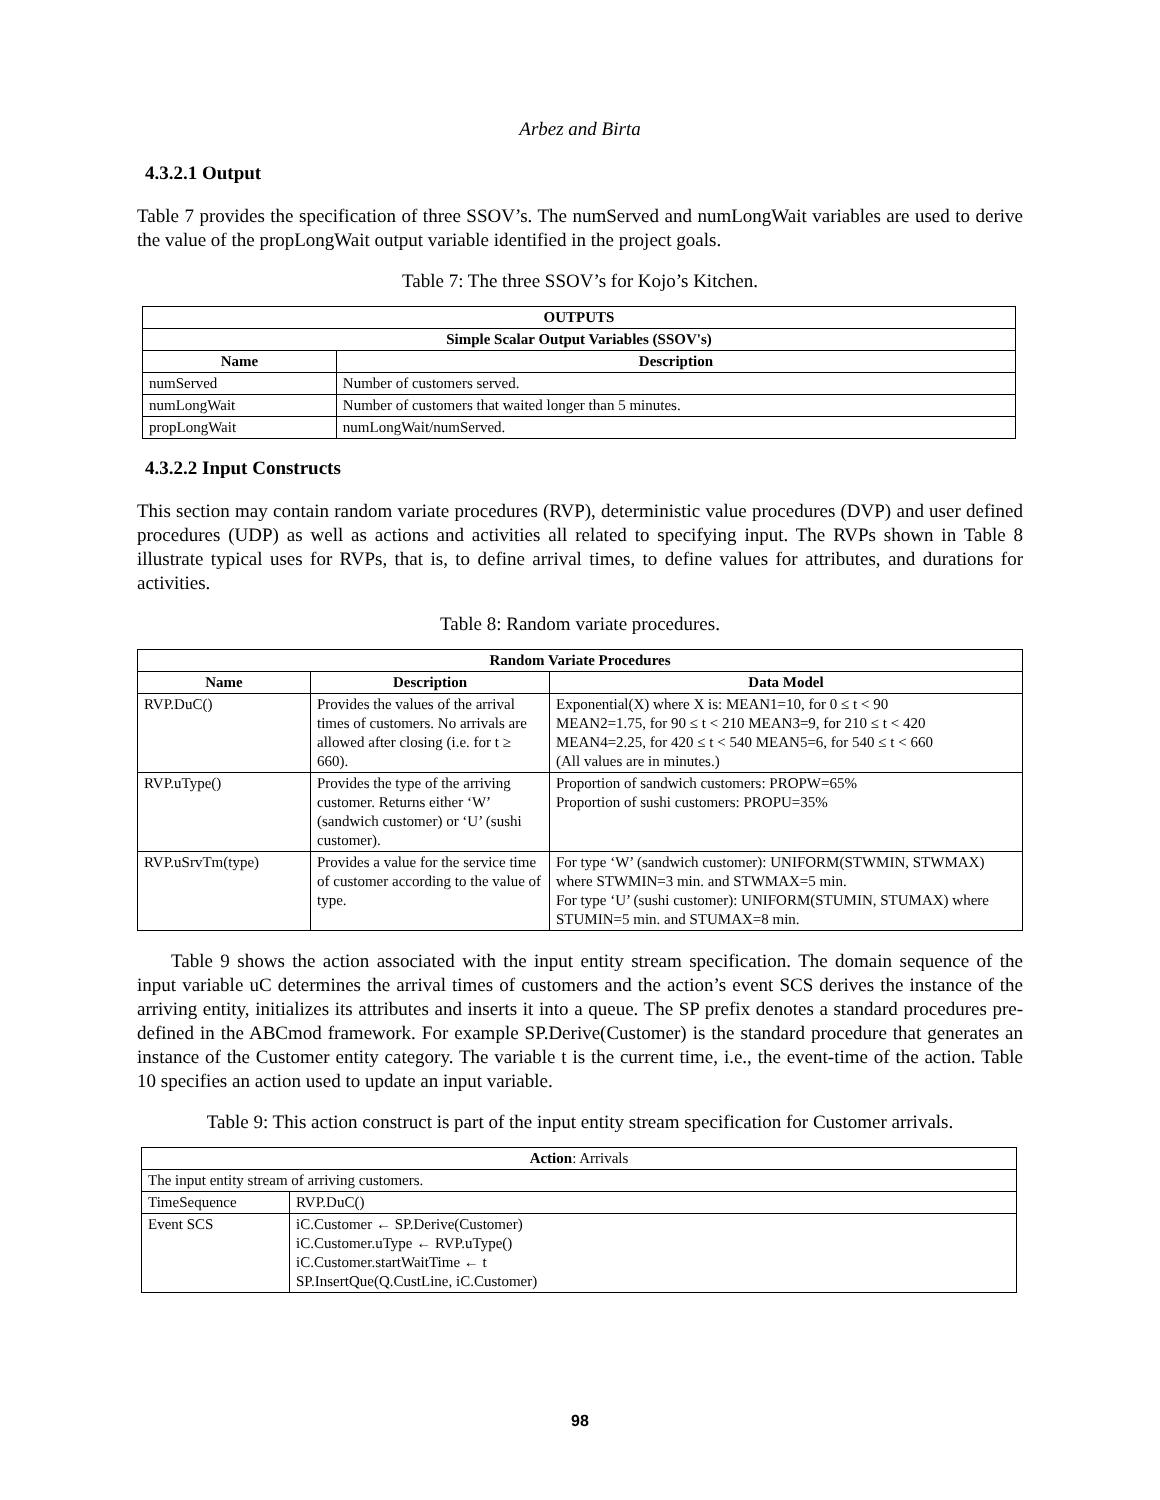Arbez and Birta
4.3.2.1 Output
Table 7 provides the specification of three SSOV’s. The numServed and numLongWait variables are used to derive the value of the propLongWait output variable identified in the project goals.
Table 7: The three SSOV’s for Kojo’s Kitchen.
| OUTPUTS | |
| --- | --- |
| Simple Scalar Output Variables (SSOV's) | |
| Name | Description |
| numServed | Number of customers served. |
| numLongWait | Number of customers that waited longer than 5 minutes. |
| propLongWait | numLongWait/numServed. |
4.3.2.2 Input Constructs
This section may contain random variate procedures (RVP), deterministic value procedures (DVP) and user defined procedures (UDP) as well as actions and activities all related to specifying input. The RVPs shown in Table 8 illustrate typical uses for RVPs, that is, to define arrival times, to define values for attributes, and durations for activities.
Table 8: Random variate procedures.
| Random Variate Procedures | | |
| --- | --- | --- |
| Name | Description | Data Model |
| RVP.DuC() | Provides the values of the arrival times of customers. No arrivals are allowed after closing (i.e. for t ≥ 660). | Exponential(X) where X is: MEAN1=10, for 0 ≤ t < 90 MEAN2=1.75, for 90 ≤ t < 210 MEAN3=9, for 210 ≤ t < 420 MEAN4=2.25, for 420 ≤ t < 540 MEAN5=6, for 540 ≤ t < 660 (All values are in minutes.) |
| RVP.uType() | Provides the type of the arriving customer. Returns either ‘W’ (sandwich customer) or ‘U’ (sushi customer). | Proportion of sandwich customers: PROPW=65% Proportion of sushi customers: PROPU=35% |
| RVP.uSrvTm(type) | Provides a value for the service time of customer according to the value of type. | For type ‘W’ (sandwich customer): UNIFORM(STWMIN, STWMAX) where STWMIN=3 min. and STWMAX=5 min. For type ‘U’ (sushi customer): UNIFORM(STUMIN, STUMAX) where STUMIN=5 min. and STUMAX=8 min. |
Table 9 shows the action associated with the input entity stream specification. The domain sequence of the input variable uC determines the arrival times of customers and the action’s event SCS derives the instance of the arriving entity, initializes its attributes and inserts it into a queue. The SP prefix denotes a standard procedures pre-defined in the ABCmod framework. For example SP.Derive(Customer) is the standard procedure that generates an instance of the Customer entity category. The variable t is the current time, i.e., the event-time of the action. Table 10 specifies an action used to update an input variable.
Table 9: This action construct is part of the input entity stream specification for Customer arrivals.
| Action : Arrivals | |
| The input entity stream of arriving customers. | |
| TimeSequence | RVP.DuC() |
| Event SCS | iC.Customer ← SP.Derive(Customer) iC.Customer.uType ← RVP.uType() iC.Customer.startWaitTime ← t SP.InsertQue(Q.CustLine, iC.Customer) |
98